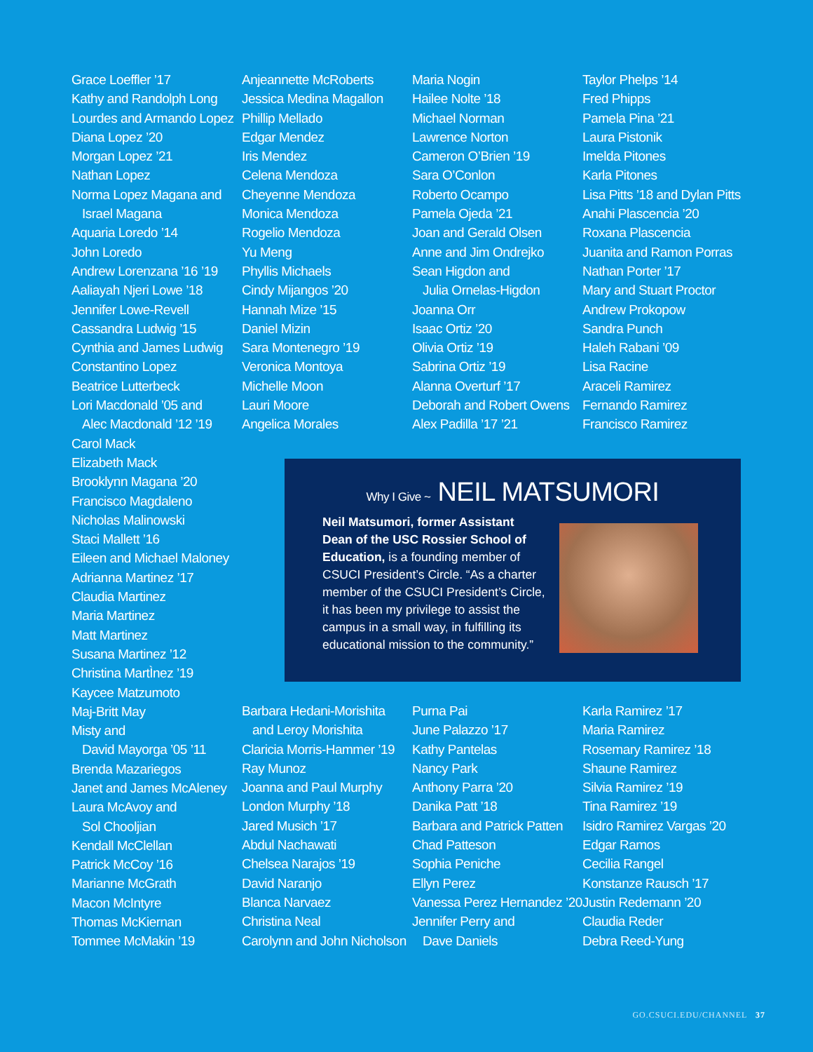Grace Loeffler ’17
Kathy and Randolph Long
Lourdes and Armando Lopez
Diana Lopez ’20
Morgan Lopez ’21
Nathan Lopez
Norma Lopez Magana and
Israel Magana
Aquaria Loredo ’14
John Loredo
Andrew Lorenzana ’16 ’19
Aaliayah Njeri Lowe ’18
Jennifer Lowe-Revell
Cassandra Ludwig ’15
Cynthia and James Ludwig
Constantino Lopez
Beatrice Lutterbeck
Lori Macdonald ’05 and
Alec Macdonald ’12 ’19
Carol Mack
Elizabeth Mack
Brooklynn Magana ’20
Francisco Magdaleno
Nicholas Malinowski
Staci Mallett ’16
Eileen and Michael Maloney
Adrianna Martinez ’17
Claudia Martinez
Maria Martinez
Matt Martinez
Susana Martinez ’12
Christina MartÌnez ’19
Kaycee Matzumoto
Maj-Britt May
Misty and
David Mayorga ’05 ’11
Brenda Mazariegos
Janet and James McAleney
Laura McAvoy and
Sol Chooljian
Kendall McClellan
Patrick McCoy ’16
Marianne McGrath
Macon McIntyre
Thomas McKiernan
Tommee McMakin ’19
Anjeannette McRoberts
Jessica Medina Magallon
Phillip Mellado
Edgar Mendez
Iris Mendez
Celena Mendoza
Cheyenne Mendoza
Monica Mendoza
Rogelio Mendoza
Yu Meng
Phyllis Michaels
Cindy Mijangos ’20
Hannah Mize ’15
Daniel Mizin
Sara Montenegro ’19
Veronica Montoya
Michelle Moon
Lauri Moore
Angelica Morales
Maria Nogin
Hailee Nolte ’18
Michael Norman
Lawrence Norton
Cameron O’Brien ’19
Sara O’Conlon
Roberto Ocampo
Pamela Ojeda ’21
Joan and Gerald Olsen
Anne and Jim Ondrejko
Sean Higdon and
Julia Ornelas-Higdon
Joanna Orr
Isaac Ortiz ’20
Olivia Ortiz ’19
Sabrina Ortiz ’19
Alanna Overturf ’17
Deborah and Robert Owens
Alex Padilla ’17 ’21
Taylor Phelps ’14
Fred Phipps
Pamela Pina ’21
Laura Pistonik
Imelda Pitones
Karla Pitones
Lisa Pitts ’18 and Dylan Pitts
Anahi Plascencia ’20
Roxana Plascencia
Juanita and Ramon Porras
Nathan Porter ’17
Mary and Stuart Proctor
Andrew Prokopow
Sandra Punch
Haleh Rabani ’09
Lisa Racine
Araceli Ramirez
Fernando Ramirez
Francisco Ramirez
Why I Give ~ NEIL MATSUMORI
Neil Matsumori, former Assistant Dean of the USC Rossier School of Education, is a founding member of CSUCI President’s Circle. “As a charter member of the CSUCI President’s Circle, it has been my privilege to assist the campus in a small way, in fulfilling its educational mission to the community.”
Barbara Hedani-Morishita
and Leroy Morishita
Claricia Morris-Hammer ’19
Ray Munoz
Joanna and Paul Murphy
London Murphy ’18
Jared Musich ’17
Abdul Nachawati
Chelsea Narajos ’19
David Naranjo
Blanca Narvaez
Christina Neal
Carolynn and John Nicholson
Purna Pai
June Palazzo ’17
Kathy Pantelas
Nancy Park
Anthony Parra ’20
Danika Patt ’18
Barbara and Patrick Patten
Chad Patteson
Sophia Peniche
Ellyn Perez
Vanessa Perez Hernandez ’20
Jennifer Perry and
Dave Daniels
Karla Ramirez ’17
Maria Ramirez
Rosemary Ramirez ’18
Shaune Ramirez
Silvia Ramirez ’19
Tina Ramirez ’19
Isidro Ramirez Vargas ’20
Edgar Ramos
Cecilia Rangel
Konstanze Rausch ’17
Justin Redemann ’20
Claudia Reder
Debra Reed-Yung
GO.CSUCI.EDU/CHANNEL 37